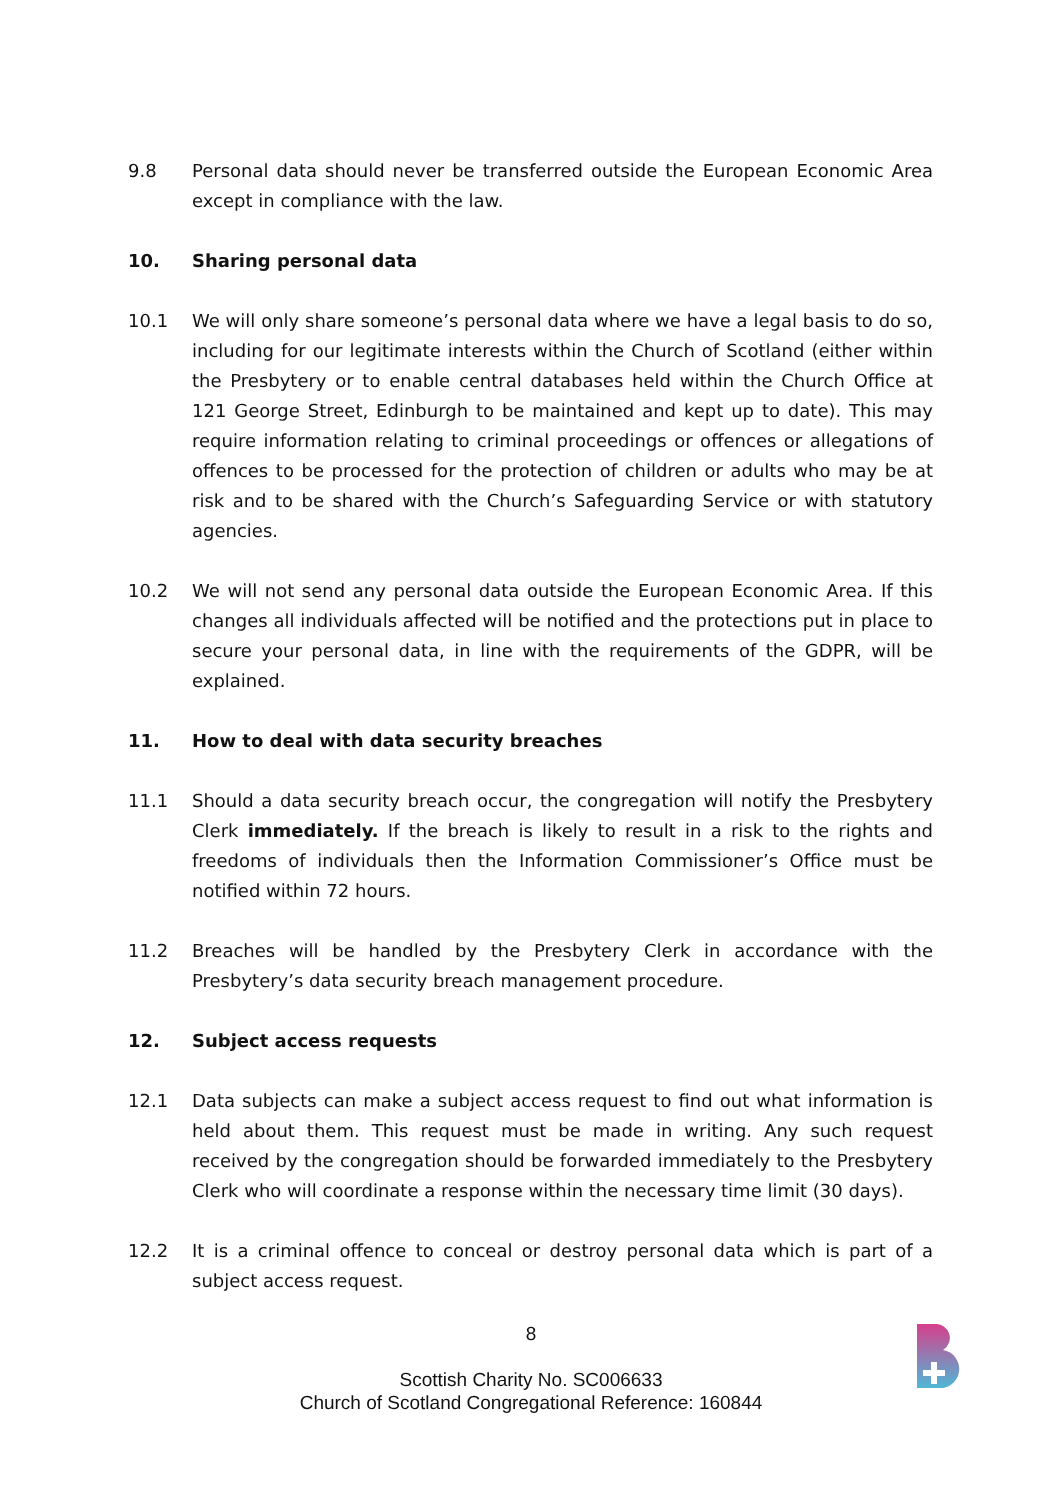9.8 Personal data should never be transferred outside the European Economic Area except in compliance with the law.
10. Sharing personal data
10.1 We will only share someone’s personal data where we have a legal basis to do so, including for our legitimate interests within the Church of Scotland (either within the Presbytery or to enable central databases held within the Church Office at 121 George Street, Edinburgh to be maintained and kept up to date). This may require information relating to criminal proceedings or offences or allegations of offences to be processed for the protection of children or adults who may be at risk and to be shared with the Church’s Safeguarding Service or with statutory agencies.
10.2 We will not send any personal data outside the European Economic Area. If this changes all individuals affected will be notified and the protections put in place to secure your personal data, in line with the requirements of the GDPR, will be explained.
11. How to deal with data security breaches
11.1 Should a data security breach occur, the congregation will notify the Presbytery Clerk immediately. If the breach is likely to result in a risk to the rights and freedoms of individuals then the Information Commissioner’s Office must be notified within 72 hours.
11.2 Breaches will be handled by the Presbytery Clerk in accordance with the Presbytery’s data security breach management procedure.
12. Subject access requests
12.1 Data subjects can make a subject access request to find out what information is held about them. This request must be made in writing. Any such request received by the congregation should be forwarded immediately to the Presbytery Clerk who will coordinate a response within the necessary time limit (30 days).
12.2 It is a criminal offence to conceal or destroy personal data which is part of a subject access request.
8
Scottish Charity No. SC006633
Church of Scotland Congregational Reference: 160844